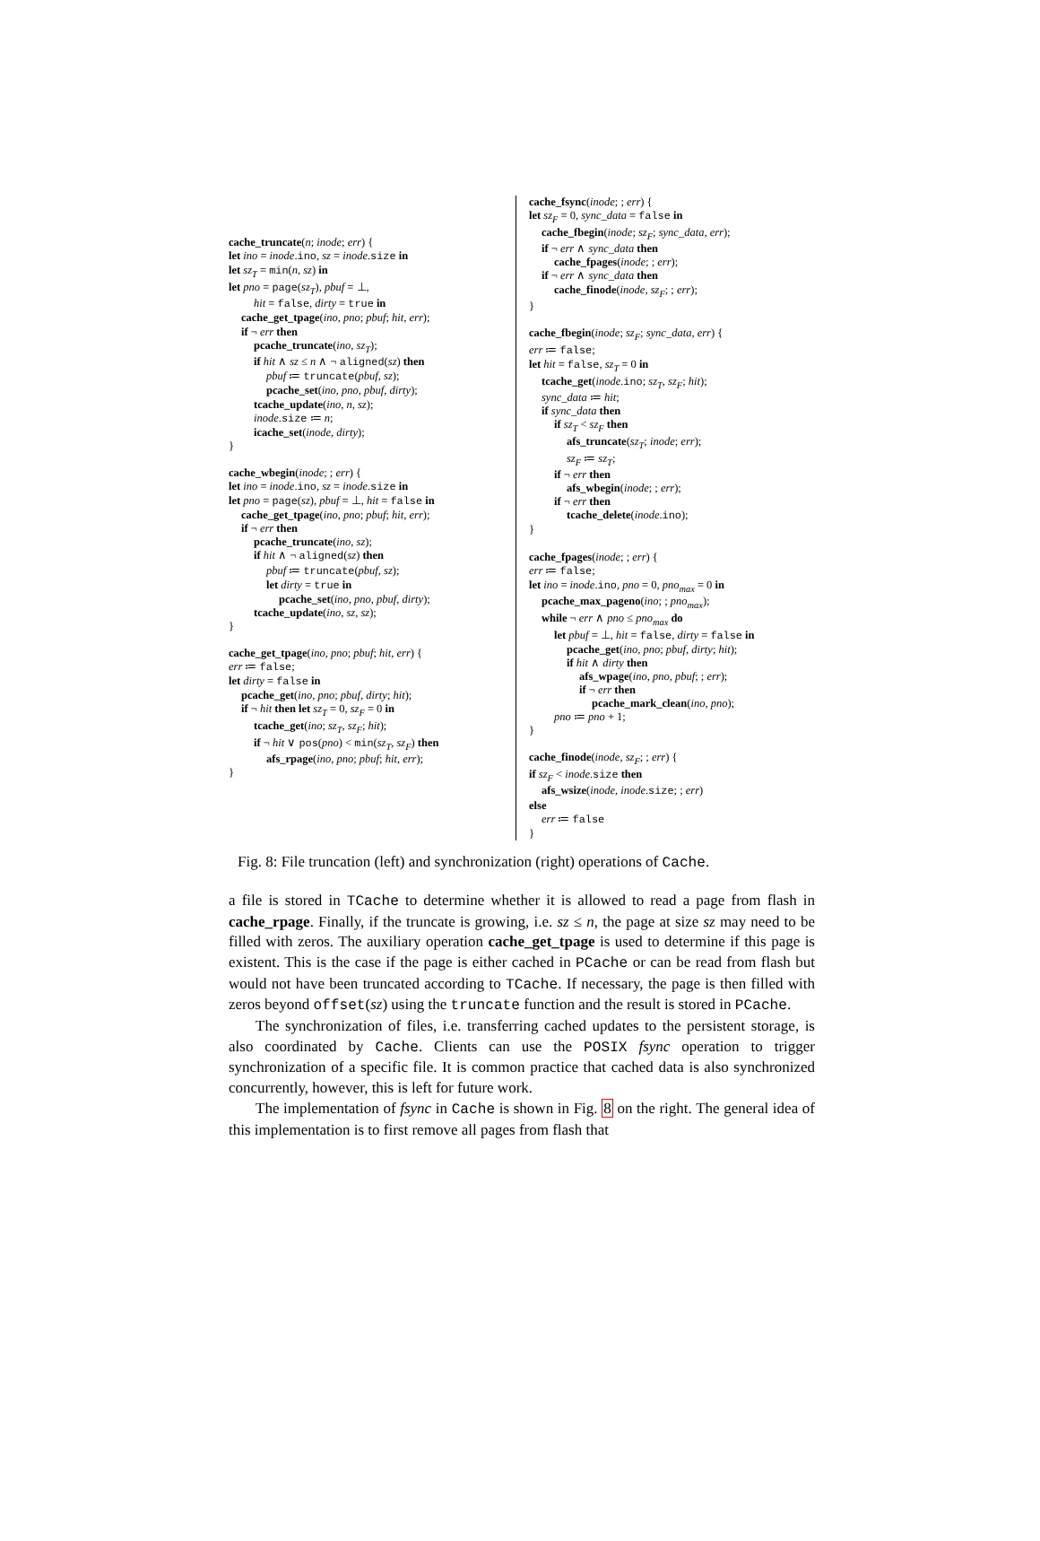cache_truncate(n; inode; err) {
let ino = inode.ino, sz = inode.size in
let sz<sub>T</sub> = min(n, sz) in
let pno = page(sz<sub>T</sub>), pbuf = ⊥,
hit = false, dirty = true in
cache_get_tpage(ino, pno; pbuf; hit, err);
if ¬ err then
pcache_truncate(ino, sz<sub>T</sub>);
if hit ∧ sz ≤ n ∧ ¬ aligned(sz) then
pbuf ≔ truncate(pbuf, sz);
pcache_set(ino, pno, pbuf, dirty);
tcache_update(ino, n, sz);
inode.size ≔ n;
icache_set(inode, dirty);
}
cache_wbegin(inode; ; err) {
let ino = inode.ino, sz = inode.size in
let pno = page(sz), pbuf = ⊥, hit = false in
cache_get_tpage(ino, pno; pbuf; hit, err);
if ¬ err then
pcache_truncate(ino, sz);
if hit ∧ ¬ aligned(sz) then
pbuf ≔ truncate(pbuf, sz);
let dirty = true in
pcache_set(ino, pno, pbuf, dirty);
tcache_update(ino, sz, sz);
}
cache_get_tpage(ino, pno; pbuf; hit, err) {
err ≔ false;
let dirty = false in
pcache_get(ino, pno; pbuf, dirty; hit);
if ¬ hit then let sz<sub>T</sub> = 0, sz<sub>F</sub> = 0 in
tcache_get(ino; sz<sub>T</sub>, sz<sub>F</sub>; hit);
if ¬ hit ∨ pos(pno) < min(sz<sub>T</sub>, sz<sub>F</sub>) then
afs_rpage(ino, pno; pbuf; hit, err);
}
cache_fsync(inode; ; err) {
let sz<sub>F</sub> = 0, sync_data = false in
cache_fbegin(inode; sz<sub>F</sub>; sync_data, err);
if ¬ err ∧ sync_data then
cache_fpages(inode; ; err);
if ¬ err ∧ sync_data then
cache_finode(inode, sz<sub>F</sub>; ; err);
}
cache_fbegin(inode; sz<sub>F</sub>; sync_data, err) {
err ≔ false;
let hit = false, sz<sub>T</sub> = 0 in
tcache_get(inode.ino; sz<sub>T</sub>, sz<sub>F</sub>; hit);
sync_data ≔ hit;
if sync_data then
if sz<sub>T</sub> < sz<sub>F</sub> then
afs_truncate(sz<sub>T</sub>; inode; err);
sz<sub>F</sub> ≔ sz<sub>T</sub>;
if ¬ err then
afs_wbegin(inode; ; err);
if ¬ err then
tcache_delete(inode.ino);
}
cache_fpages(inode; ; err) {
err ≔ false;
let ino = inode.ino, pno = 0, pno<sub>max</sub> = 0 in
pcache_max_pageno(ino; ; pno<sub>max</sub>);
while ¬ err ∧ pno ≤ pno<sub>max</sub> do
let pbuf = ⊥, hit = false, dirty = false in
pcache_get(ino, pno; pbuf, dirty; hit);
if hit ∧ dirty then
afs_wpage(ino, pno, pbuf; ; err);
if ¬ err then
pcache_mark_clean(ino, pno);
pno ≔ pno + 1;
}
cache_finode(inode, sz<sub>F</sub>; ; err) {
if sz<sub>F</sub> < inode.size then
afs_wsize(inode, inode.size; ; err)
else
err ≔ false
}
Fig. 8: File truncation (left) and synchronization (right) operations of Cache.
a file is stored in TCache to determine whether it is allowed to read a page from flash in cache_rpage. Finally, if the truncate is growing, i.e. sz ≤ n, the page at size sz may need to be filled with zeros. The auxiliary operation cache_get_tpage is used to determine if this page is existent. This is the case if the page is either cached in PCache or can be read from flash but would not have been truncated according to TCache. If necessary, the page is then filled with zeros beyond offset(sz) using the truncate function and the result is stored in PCache.
The synchronization of files, i.e. transferring cached updates to the persistent storage, is also coordinated by Cache. Clients can use the POSIX fsync operation to trigger synchronization of a specific file. It is common practice that cached data is also synchronized concurrently, however, this is left for future work.
The implementation of fsync in Cache is shown in Fig. 8 on the right. The general idea of this implementation is to first remove all pages from flash that